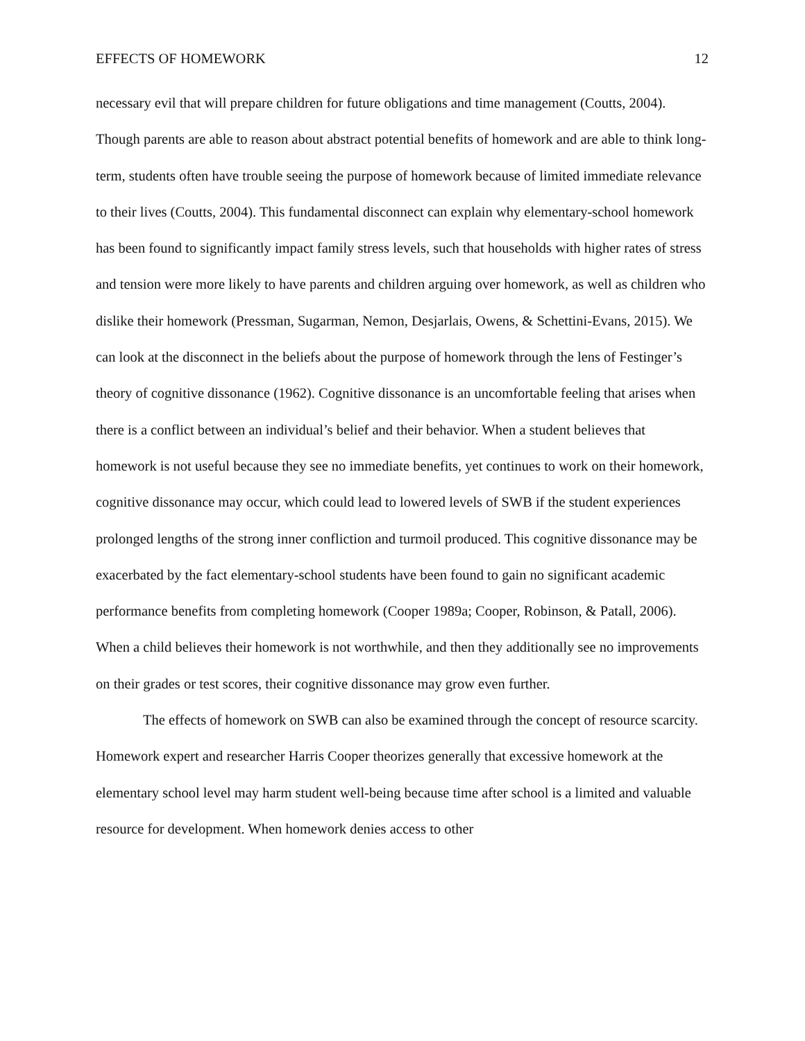EFFECTS OF HOMEWORK 12
necessary evil that will prepare children for future obligations and time management (Coutts, 2004). Though parents are able to reason about abstract potential benefits of homework and are able to think long-term, students often have trouble seeing the purpose of homework because of limited immediate relevance to their lives (Coutts, 2004). This fundamental disconnect can explain why elementary-school homework has been found to significantly impact family stress levels, such that households with higher rates of stress and tension were more likely to have parents and children arguing over homework, as well as children who dislike their homework (Pressman, Sugarman, Nemon, Desjarlais, Owens, & Schettini-Evans, 2015). We can look at the disconnect in the beliefs about the purpose of homework through the lens of Festinger’s theory of cognitive dissonance (1962). Cognitive dissonance is an uncomfortable feeling that arises when there is a conflict between an individual’s belief and their behavior. When a student believes that homework is not useful because they see no immediate benefits, yet continues to work on their homework, cognitive dissonance may occur, which could lead to lowered levels of SWB if the student experiences prolonged lengths of the strong inner confliction and turmoil produced. This cognitive dissonance may be exacerbated by the fact elementary-school students have been found to gain no significant academic performance benefits from completing homework (Cooper 1989a; Cooper, Robinson, & Patall, 2006). When a child believes their homework is not worthwhile, and then they additionally see no improvements on their grades or test scores, their cognitive dissonance may grow even further.
The effects of homework on SWB can also be examined through the concept of resource scarcity. Homework expert and researcher Harris Cooper theorizes generally that excessive homework at the elementary school level may harm student well-being because time after school is a limited and valuable resource for development. When homework denies access to other